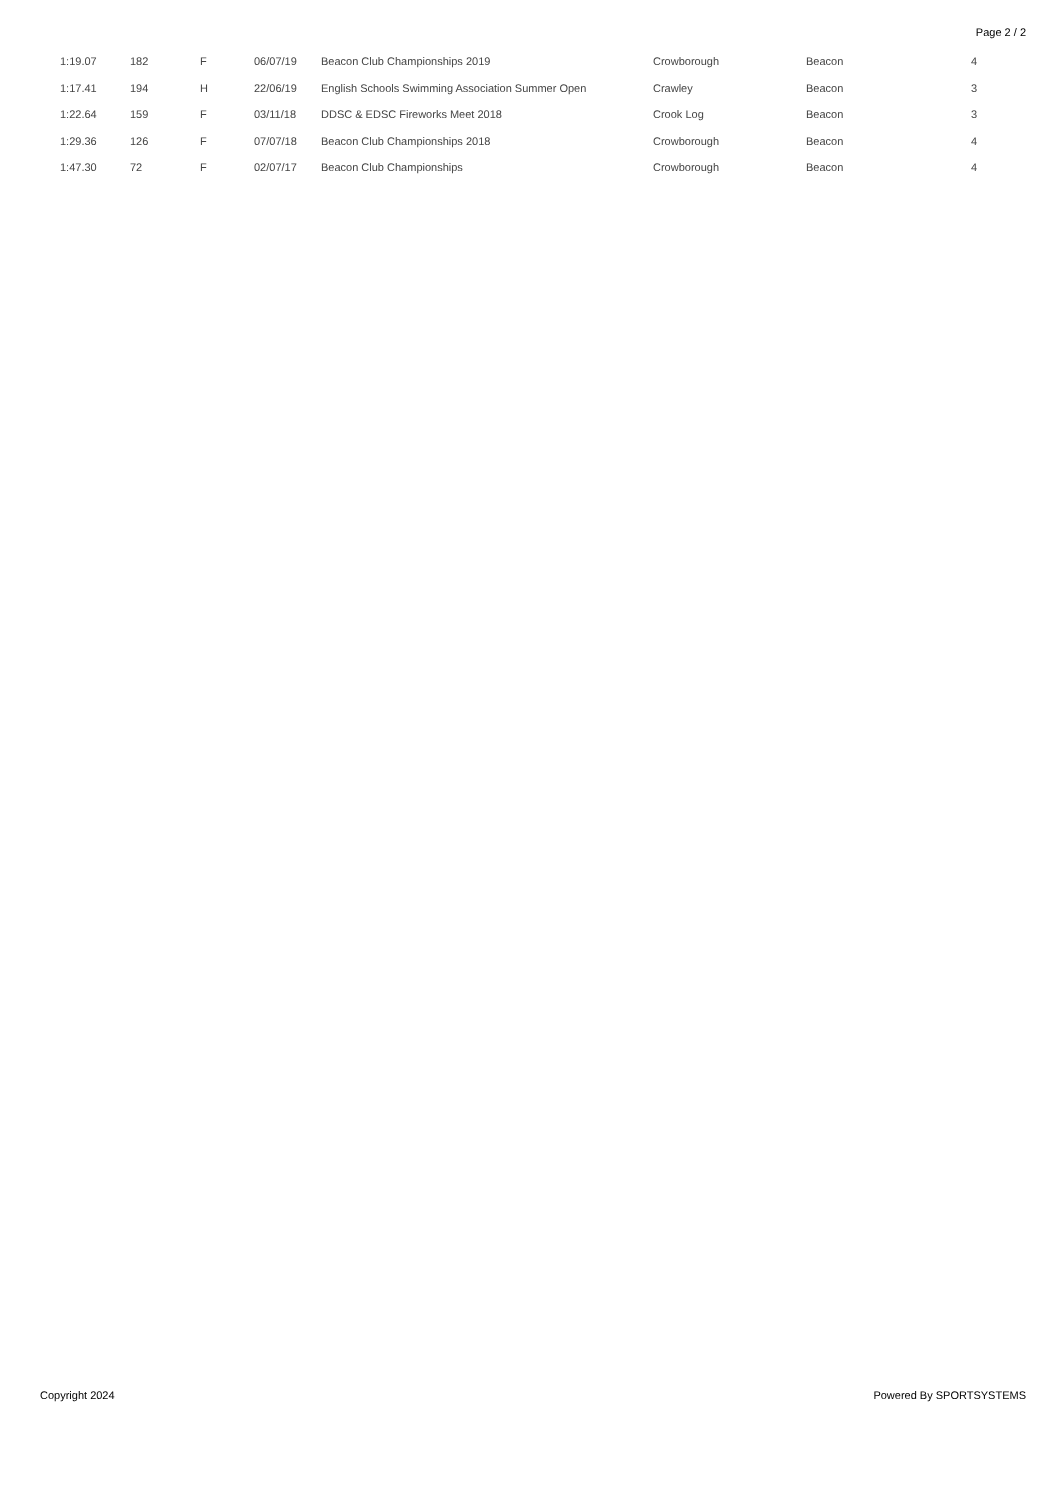Page 2 / 2
| 1:19.07 | 182 | F | 06/07/19 | Beacon Club Championships 2019 | Crowborough | Beacon | 4 |
| 1:17.41 | 194 | H | 22/06/19 | English Schools Swimming Association Summer Open | Crawley | Beacon | 3 |
| 1:22.64 | 159 | F | 03/11/18 | DDSC & EDSC Fireworks Meet 2018 | Crook Log | Beacon | 3 |
| 1:29.36 | 126 | F | 07/07/18 | Beacon Club Championships 2018 | Crowborough | Beacon | 4 |
| 1:47.30 | 72 | F | 02/07/17 | Beacon Club Championships | Crowborough | Beacon | 4 |
Copyright 2024 Powered By SPORTSYSTEMS